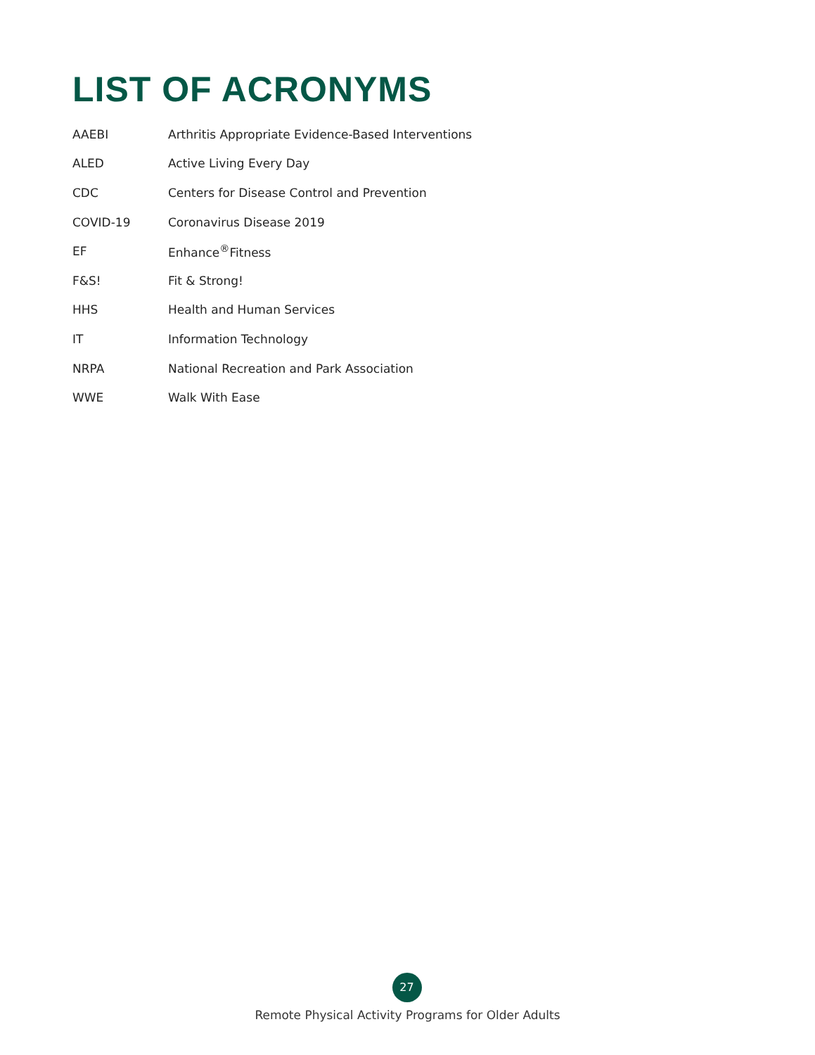LIST OF ACRONYMS
| AAEBI | Arthritis Appropriate Evidence-Based Interventions |
| ALED | Active Living Every Day |
| CDC | Centers for Disease Control and Prevention |
| COVID-19 | Coronavirus Disease 2019 |
| EF | Enhance<sup>®</sup>Fitness |
| F&S! | Fit & Strong! |
| HHS | Health and Human Services |
| IT | Information Technology |
| NRPA | National Recreation and Park Association |
| WWE | Walk With Ease |
27
Remote Physical Activity Programs for Older Adults